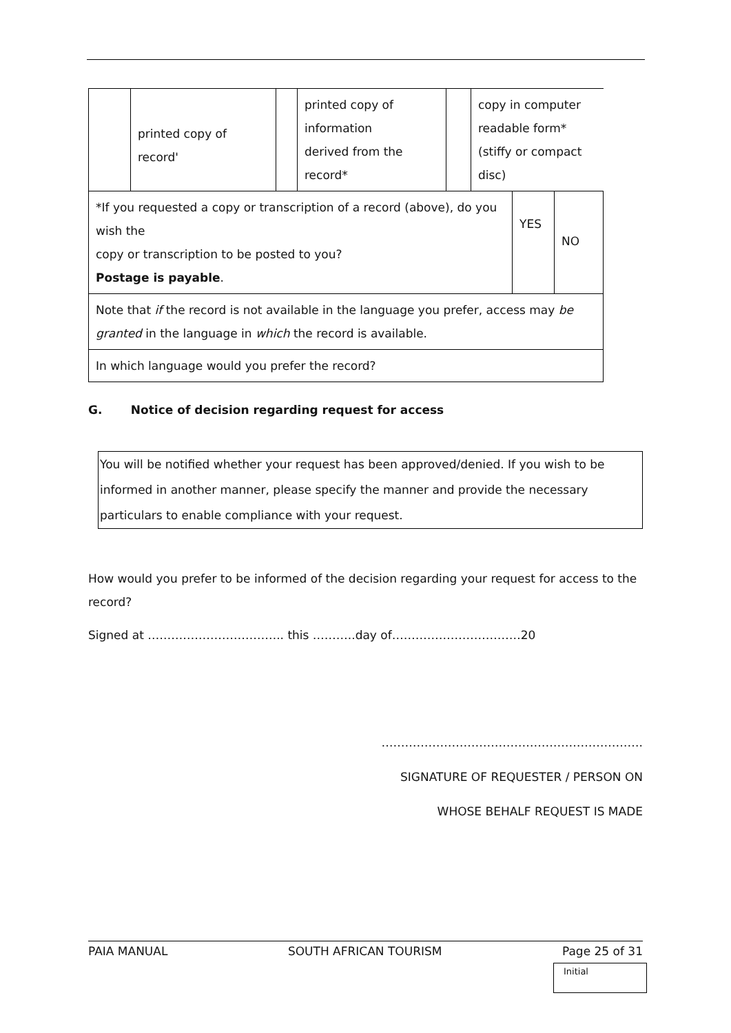| | printed copy of record' | | printed copy of information derived from the record* | | copy in computer readable form* (stiffy or compact disc) |
| *If you requested a copy or transcription of a record (above), do you wish the copy or transcription to be posted to you? Postage is payable . | YES | NO |
| Note that if the record is not available in the language you prefer, access may be granted in the language in which the record is available. | | |
| In which language would you prefer the record? | | |
G. Notice of decision regarding request for access
You will be notified whether your request has been approved/denied. If you wish to be informed in another manner, please specify the manner and provide the necessary particulars to enable compliance with your request.
How would you prefer to be informed of the decision regarding your request for access to the record?
Signed at …………………………….. this ………..day of……………………………20
………………………………………………………….
SIGNATURE OF REQUESTER / PERSON ON
WHOSE BEHALF REQUEST IS MADE
PAIA MANUAL SOUTH AFRICAN TOURISM Page 25 of 31
Initial